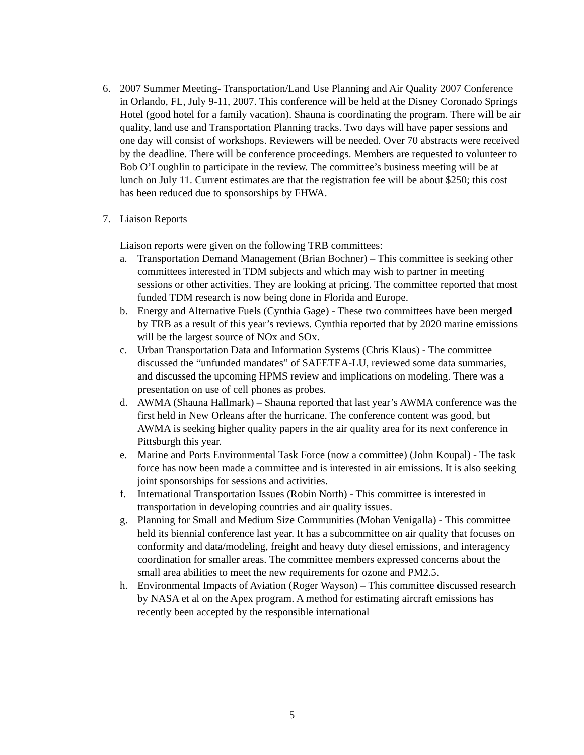6. 2007 Summer Meeting- Transportation/Land Use Planning and Air Quality 2007 Conference in Orlando, FL, July 9-11, 2007. This conference will be held at the Disney Coronado Springs Hotel (good hotel for a family vacation). Shauna is coordinating the program. There will be air quality, land use and Transportation Planning tracks. Two days will have paper sessions and one day will consist of workshops. Reviewers will be needed. Over 70 abstracts were received by the deadline. There will be conference proceedings. Members are requested to volunteer to Bob O’Loughlin to participate in the review. The committee’s business meeting will be at lunch on July 11. Current estimates are that the registration fee will be about $250; this cost has been reduced due to sponsorships by FHWA.
7. Liaison Reports
Liaison reports were given on the following TRB committees:
a. Transportation Demand Management (Brian Bochner) – This committee is seeking other committees interested in TDM subjects and which may wish to partner in meeting sessions or other activities. They are looking at pricing. The committee reported that most funded TDM research is now being done in Florida and Europe.
b. Energy and Alternative Fuels (Cynthia Gage) - These two committees have been merged by TRB as a result of this year’s reviews. Cynthia reported that by 2020 marine emissions will be the largest source of NOx and SOx.
c. Urban Transportation Data and Information Systems (Chris Klaus) - The committee discussed the “unfunded mandates” of SAFETEA-LU, reviewed some data summaries, and discussed the upcoming HPMS review and implications on modeling. There was a presentation on use of cell phones as probes.
d. AWMA (Shauna Hallmark) – Shauna reported that last year’s AWMA conference was the first held in New Orleans after the hurricane. The conference content was good, but AWMA is seeking higher quality papers in the air quality area for its next conference in Pittsburgh this year.
e. Marine and Ports Environmental Task Force (now a committee) (John Koupal) - The task force has now been made a committee and is interested in air emissions. It is also seeking joint sponsorships for sessions and activities.
f. International Transportation Issues (Robin North) - This committee is interested in transportation in developing countries and air quality issues.
g. Planning for Small and Medium Size Communities (Mohan Venigalla) - This committee held its biennial conference last year. It has a subcommittee on air quality that focuses on conformity and data/modeling, freight and heavy duty diesel emissions, and interagency coordination for smaller areas. The committee members expressed concerns about the small area abilities to meet the new requirements for ozone and PM2.5.
h. Environmental Impacts of Aviation (Roger Wayson) – This committee discussed research by NASA et al on the Apex program. A method for estimating aircraft emissions has recently been accepted by the responsible international
5